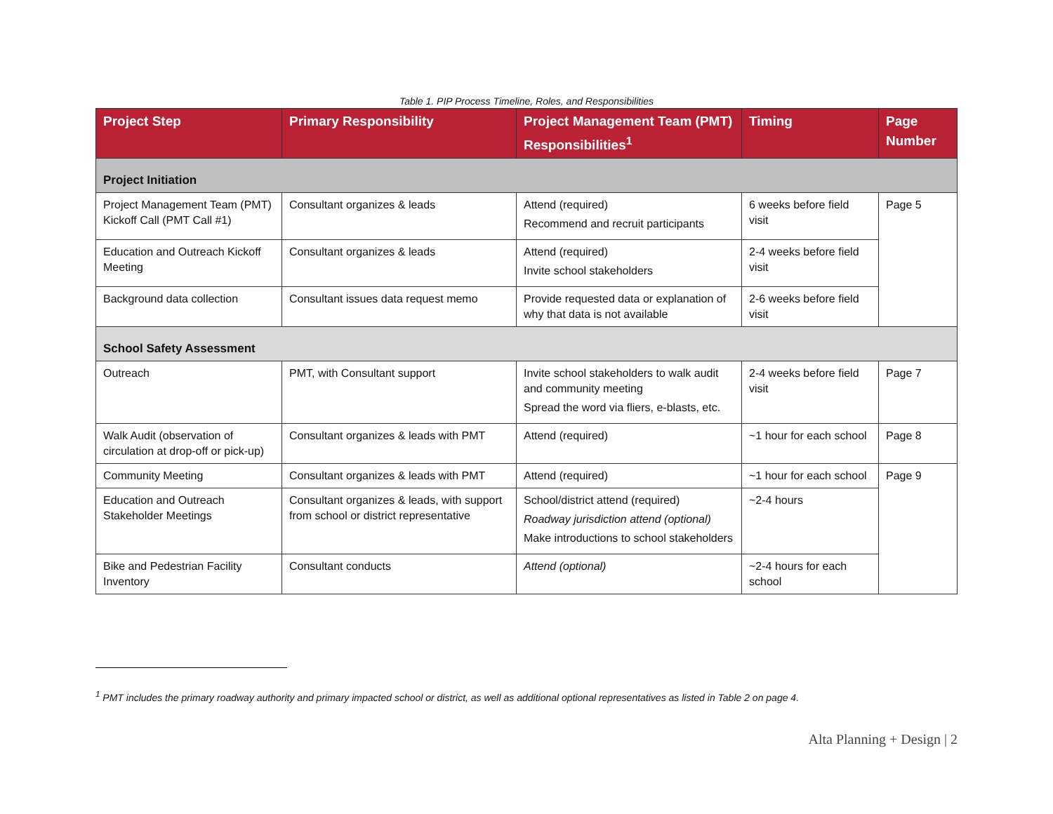Table 1. PIP Process Timeline, Roles, and Responsibilities
| Project Step | Primary Responsibility | Project Management Team (PMT) Responsibilities<sup>1</sup> | Timing | Page Number |
| --- | --- | --- | --- | --- |
| Project Initiation | | | | |
| Project Management Team (PMT) Kickoff Call (PMT Call #1) | Consultant organizes & leads | Attend (required) Recommend and recruit participants | 6 weeks before field visit | Page 5 |
| Education and Outreach Kickoff Meeting | Consultant organizes & leads | Attend (required) Invite school stakeholders | 2-4 weeks before field visit | |
| Background data collection | Consultant issues data request memo | Provide requested data or explanation of why that data is not available | 2-6 weeks before field visit | |
| School Safety Assessment | | | | |
| Outreach | PMT, with Consultant support | Invite school stakeholders to walk audit and community meeting Spread the word via fliers, e-blasts, etc. | 2-4 weeks before field visit | Page 7 |
| Walk Audit (observation of circulation at drop-off or pick-up) | Consultant organizes & leads with PMT | Attend (required) | ~1 hour for each school | Page 8 |
| Community Meeting | Consultant organizes & leads with PMT | Attend (required) | ~1 hour for each school | Page 9 |
| Education and Outreach Stakeholder Meetings | Consultant organizes & leads, with support from school or district representative | School/district attend (required) Roadway jurisdiction attend (optional) Make introductions to school stakeholders | ~2-4 hours | |
| Bike and Pedestrian Facility Inventory | Consultant conducts | Attend (optional) | ~2-4 hours for each school | |
<sup>1</sup> PMT includes the primary roadway authority and primary impacted school or district, as well as additional optional representatives as listed in Table 2 on page 4.
Alta Planning + Design | 2